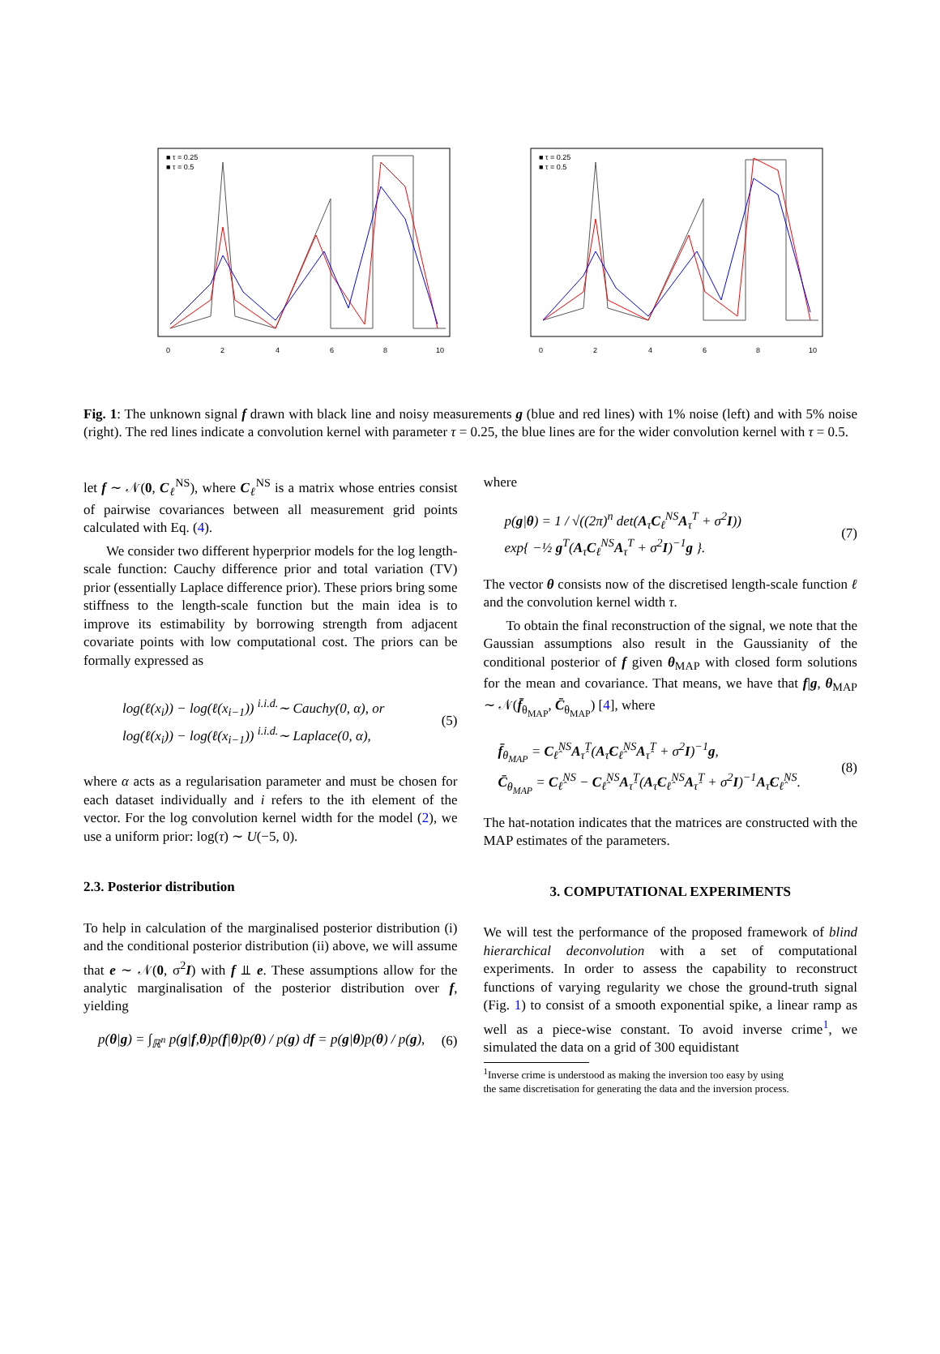■ τ = 0.25
■ τ = 0.5
0
2
4
6
8
10
■ τ = 0.25
■ τ = 0.5
0
2
4
6
8
10
Fig. 1: The unknown signal f drawn with black line and noisy measurements g (blue and red lines) with 1% noise (left) and with 5% noise (right). The red lines indicate a convolution kernel with parameter τ = 0.25, the blue lines are for the wider convolution kernel with τ = 0.5.
let f ∼ 𝒩(0, C<sub>ℓ</sub><sup>NS</sup>), where C<sub>ℓ</sub><sup>NS</sup> is a matrix whose entries consist of pairwise covariances between all measurement grid points calculated with Eq. (4).
We consider two different hyperprior models for the log length-scale function: Cauchy difference prior and total variation (TV) prior (essentially Laplace difference prior). These priors bring some stiffness to the length-scale function but the main idea is to improve its estimability by borrowing strength from adjacent covariate points with low computational cost. The priors can be formally expressed as
log(ℓ(x<sub>i</sub>)) − log(ℓ(x<sub>i−1</sub>)) <sup>i.i.d.</sup>∼ Cauchy(0, α), or
log(ℓ(x<sub>i</sub>)) − log(ℓ(x<sub>i−1</sub>)) <sup>i.i.d.</sup>∼ Laplace(0, α),
(5)
where α acts as a regularisation parameter and must be chosen for each dataset individually and i refers to the ith element of the vector. For the log convolution kernel width for the model (2), we use a uniform prior: log(τ) ∼ U(−5, 0).
2.3. Posterior distribution
To help in calculation of the marginalised posterior distribution (i) and the conditional posterior distribution (ii) above, we will assume that e ∼ 𝒩(0, σ<sup>2</sup>I) with f ⫫ e. These assumptions allow for the analytic marginalisation of the posterior distribution over f, yielding
p(θ|g) = ∫<sub>ℝ<sup>n</sup></sub> p(g|f,θ)p(f|θ)p(θ) / p(g) df = p(g|θ)p(θ) / p(g),
(6)
where
p(g|θ) = 1 / √((2π)<sup>n</sup> det(A<sub>τ</sub>C<sub>ℓ</sub><sup>NS</sup>A<sub>τ</sub><sup>T</sup> + σ<sup>2</sup>I))
exp{ −½ g<sup>T</sup>(A<sub>τ</sub>C<sub>ℓ</sub><sup>NS</sup>A<sub>τ</sub><sup>T</sup> + σ<sup>2</sup>I)<sup>−1</sup>g }.
(7)
The vector θ consists now of the discretised length-scale function ℓ and the convolution kernel width τ.
To obtain the final reconstruction of the signal, we note that the Gaussian assumptions also result in the Gaussianity of the conditional posterior of f given θ<sub>MAP</sub> with closed form solutions for the mean and covariance. That means, we have that f|g, θ<sub>MAP</sub> ∼ 𝒩(f̄<sub>θ<sub>MAP</sub></sub>, C̄<sub>θ<sub>MAP</sub></sub>) [4], where
f̄<sub>θ<sub>MAP</sub></sub> = C<sub>ℓ̂</sub><sup>NS</sup>A<sub>τ̂</sub><sup>T</sup>(A<sub>τ̂</sub>C<sub>ℓ̂</sub><sup>NS</sup>A<sub>τ̂</sub><sup>T</sup> + σ<sup>2</sup>I)<sup>−1</sup>g,
C̄<sub>θ<sub>MAP</sub></sub> = C<sub>ℓ̂</sub><sup>NS</sup> − C<sub>ℓ̂</sub><sup>NS</sup>A<sub>τ̂</sub><sup>T</sup>(A<sub>τ̂</sub>C<sub>ℓ̂</sub><sup>NS</sup>A<sub>τ̂</sub><sup>T</sup> + σ<sup>2</sup>I)<sup>−1</sup>A<sub>τ̂</sub>C<sub>ℓ̂</sub><sup>NS</sup>.
(8)
The hat-notation indicates that the matrices are constructed with the MAP estimates of the parameters.
3. COMPUTATIONAL EXPERIMENTS
We will test the performance of the proposed framework of blind hierarchical deconvolution with a set of computational experiments. In order to assess the capability to reconstruct functions of varying regularity we chose the ground-truth signal (Fig. 1) to consist of a smooth exponential spike, a linear ramp as well as a piece-wise constant. To avoid inverse crime<sup>1</sup>, we simulated the data on a grid of 300 equidistant
<sup>1</sup> Inverse crime is understood as making the inversion too easy by using
the same discretisation for generating the data and the inversion process.